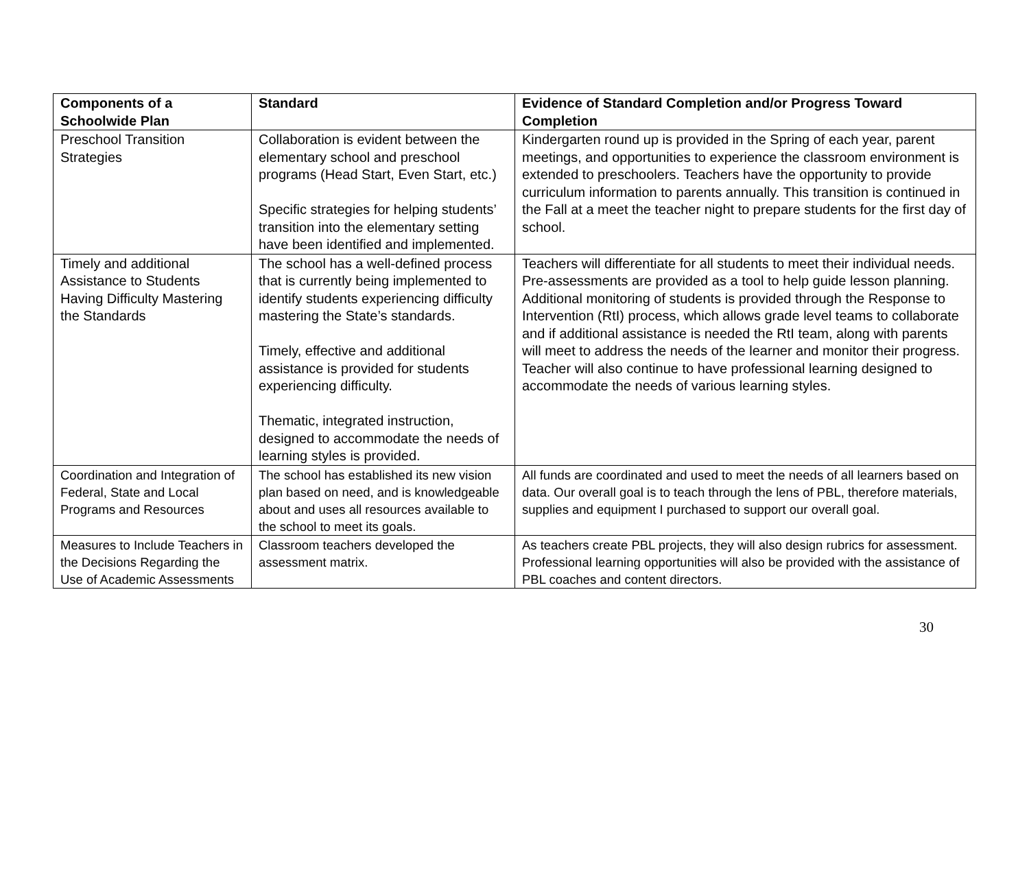| Components of a Schoolwide Plan | Standard | Evidence of Standard Completion and/or Progress Toward Completion |
| --- | --- | --- |
| Preschool Transition Strategies | Collaboration is evident between the elementary school and preschool programs (Head Start, Even Start, etc.) Specific strategies for helping students’ transition into the elementary setting have been identified and implemented. | Kindergarten round up is provided in the Spring of each year, parent meetings, and opportunities to experience the classroom environment is extended to preschoolers. Teachers have the opportunity to provide curriculum information to parents annually. This transition is continued in the Fall at a meet the teacher night to prepare students for the first day of school. |
| Timely and additional Assistance to Students Having Difficulty Mastering the Standards | The school has a well-defined process that is currently being implemented to identify students experiencing difficulty mastering the State’s standards. Timely, effective and additional assistance is provided for students experiencing difficulty. Thematic, integrated instruction, designed to accommodate the needs of learning styles is provided. | Teachers will differentiate for all students to meet their individual needs. Pre-assessments are provided as a tool to help guide lesson planning. Additional monitoring of students is provided through the Response to Intervention (RtI) process, which allows grade level teams to collaborate and if additional assistance is needed the RtI team, along with parents will meet to address the needs of the learner and monitor their progress. Teacher will also continue to have professional learning designed to accommodate the needs of various learning styles. |
| Coordination and Integration of Federal, State and Local Programs and Resources | The school has established its new vision plan based on need, and is knowledgeable about and uses all resources available to the school to meet its goals. | All funds are coordinated and used to meet the needs of all learners based on data. Our overall goal is to teach through the lens of PBL, therefore materials, supplies and equipment I purchased to support our overall goal. |
| Measures to Include Teachers in the Decisions Regarding the Use of Academic Assessments | Classroom teachers developed the assessment matrix. | As teachers create PBL projects, they will also design rubrics for assessment. Professional learning opportunities will also be provided with the assistance of PBL coaches and content directors. |
30